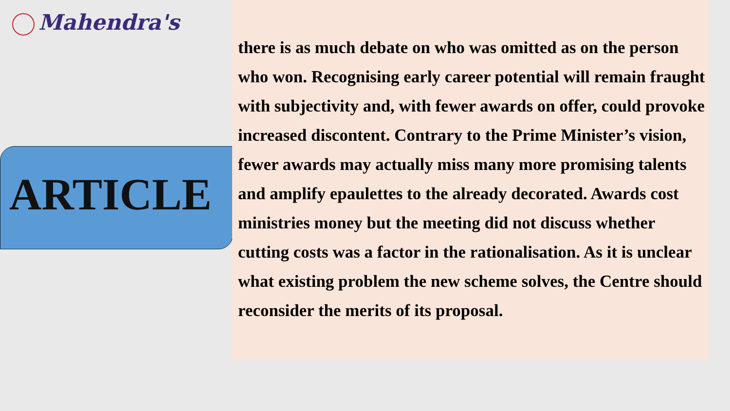Mahendra's
ARTICLE
there is as much debate on who was omitted as on the person who won. Recognising early career potential will remain fraught with subjectivity and, with fewer awards on offer, could provoke increased discontent. Contrary to the Prime Minister’s vision, fewer awards may actually miss many more promising talents and amplify epaulettes to the already decorated. Awards cost ministries money but the meeting did not discuss whether cutting costs was a factor in the rationalisation. As it is unclear what existing problem the new scheme solves, the Centre should reconsider the merits of its proposal.